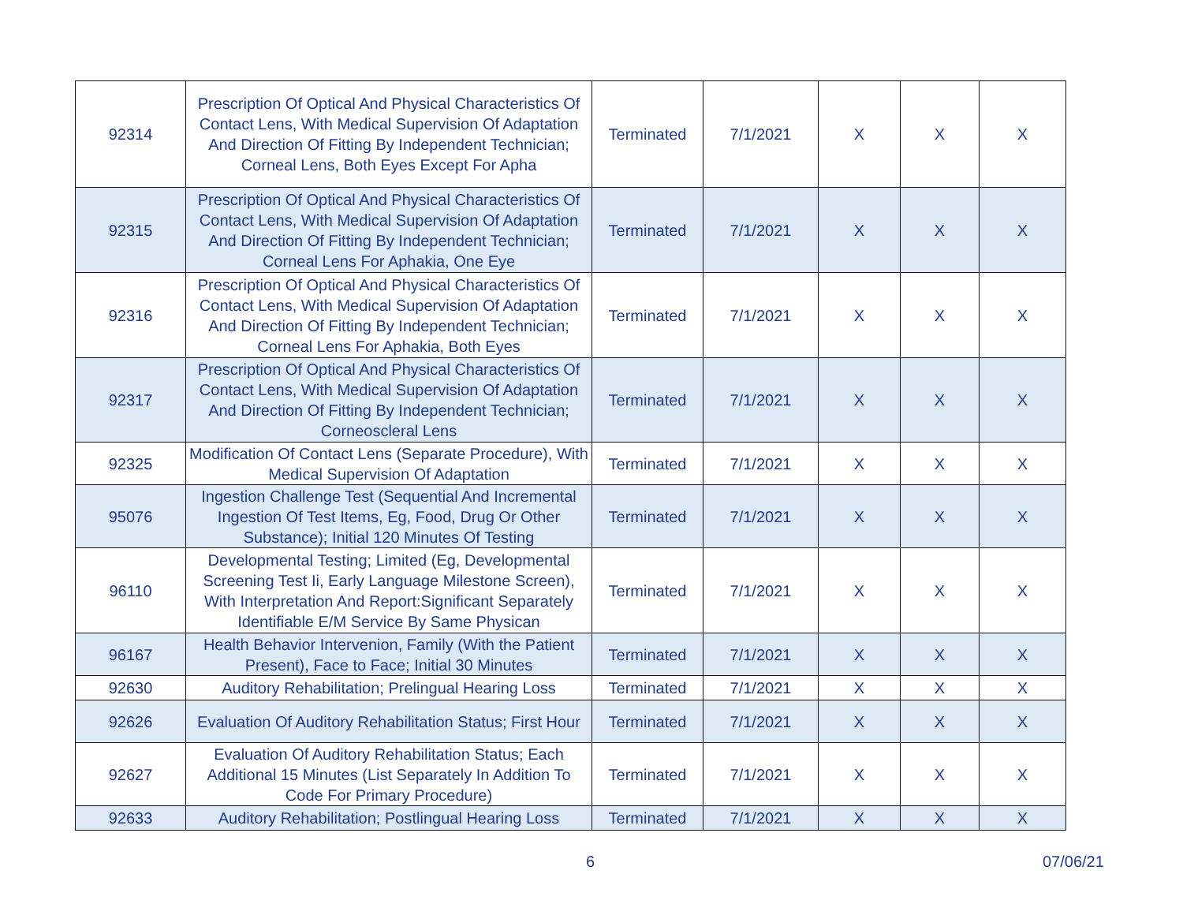| 92314 | Prescription Of Optical And Physical Characteristics Of Contact Lens, With Medical Supervision Of Adaptation And Direction Of Fitting By Independent Technician; Corneal Lens, Both Eyes Except For Apha | Terminated | 7/1/2021 | X | X | X |
| 92315 | Prescription Of Optical And Physical Characteristics Of Contact Lens, With Medical Supervision Of Adaptation And Direction Of Fitting By Independent Technician; Corneal Lens For Aphakia, One Eye | Terminated | 7/1/2021 | X | X | X |
| 92316 | Prescription Of Optical And Physical Characteristics Of Contact Lens, With Medical Supervision Of Adaptation And Direction Of Fitting By Independent Technician; Corneal Lens For Aphakia, Both Eyes | Terminated | 7/1/2021 | X | X | X |
| 92317 | Prescription Of Optical And Physical Characteristics Of Contact Lens, With Medical Supervision Of Adaptation And Direction Of Fitting By Independent Technician; Corneoscleral Lens | Terminated | 7/1/2021 | X | X | X |
| 92325 | Modification Of Contact Lens (Separate Procedure), With Medical Supervision Of Adaptation | Terminated | 7/1/2021 | X | X | X |
| 95076 | Ingestion Challenge Test (Sequential And Incremental Ingestion Of Test Items, Eg, Food, Drug Or Other Substance); Initial 120 Minutes Of Testing | Terminated | 7/1/2021 | X | X | X |
| 96110 | Developmental Testing; Limited (Eg, Developmental Screening Test Ii, Early Language Milestone Screen), With Interpretation And Report:Significant Separately Identifiable E/M Service By Same Physican | Terminated | 7/1/2021 | X | X | X |
| 96167 | Health Behavior Intervenion, Family (With the Patient Present), Face to Face; Initial 30 Minutes | Terminated | 7/1/2021 | X | X | X |
| 92630 | Auditory Rehabilitation; Prelingual Hearing Loss | Terminated | 7/1/2021 | X | X | X |
| 92626 | Evaluation Of Auditory Rehabilitation Status; First Hour | Terminated | 7/1/2021 | X | X | X |
| 92627 | Evaluation Of Auditory Rehabilitation Status; Each Additional 15 Minutes (List Separately In Addition To Code For Primary Procedure) | Terminated | 7/1/2021 | X | X | X |
| 92633 | Auditory Rehabilitation; Postlingual Hearing Loss | Terminated | 7/1/2021 | X | X | X |
6 07/06/21